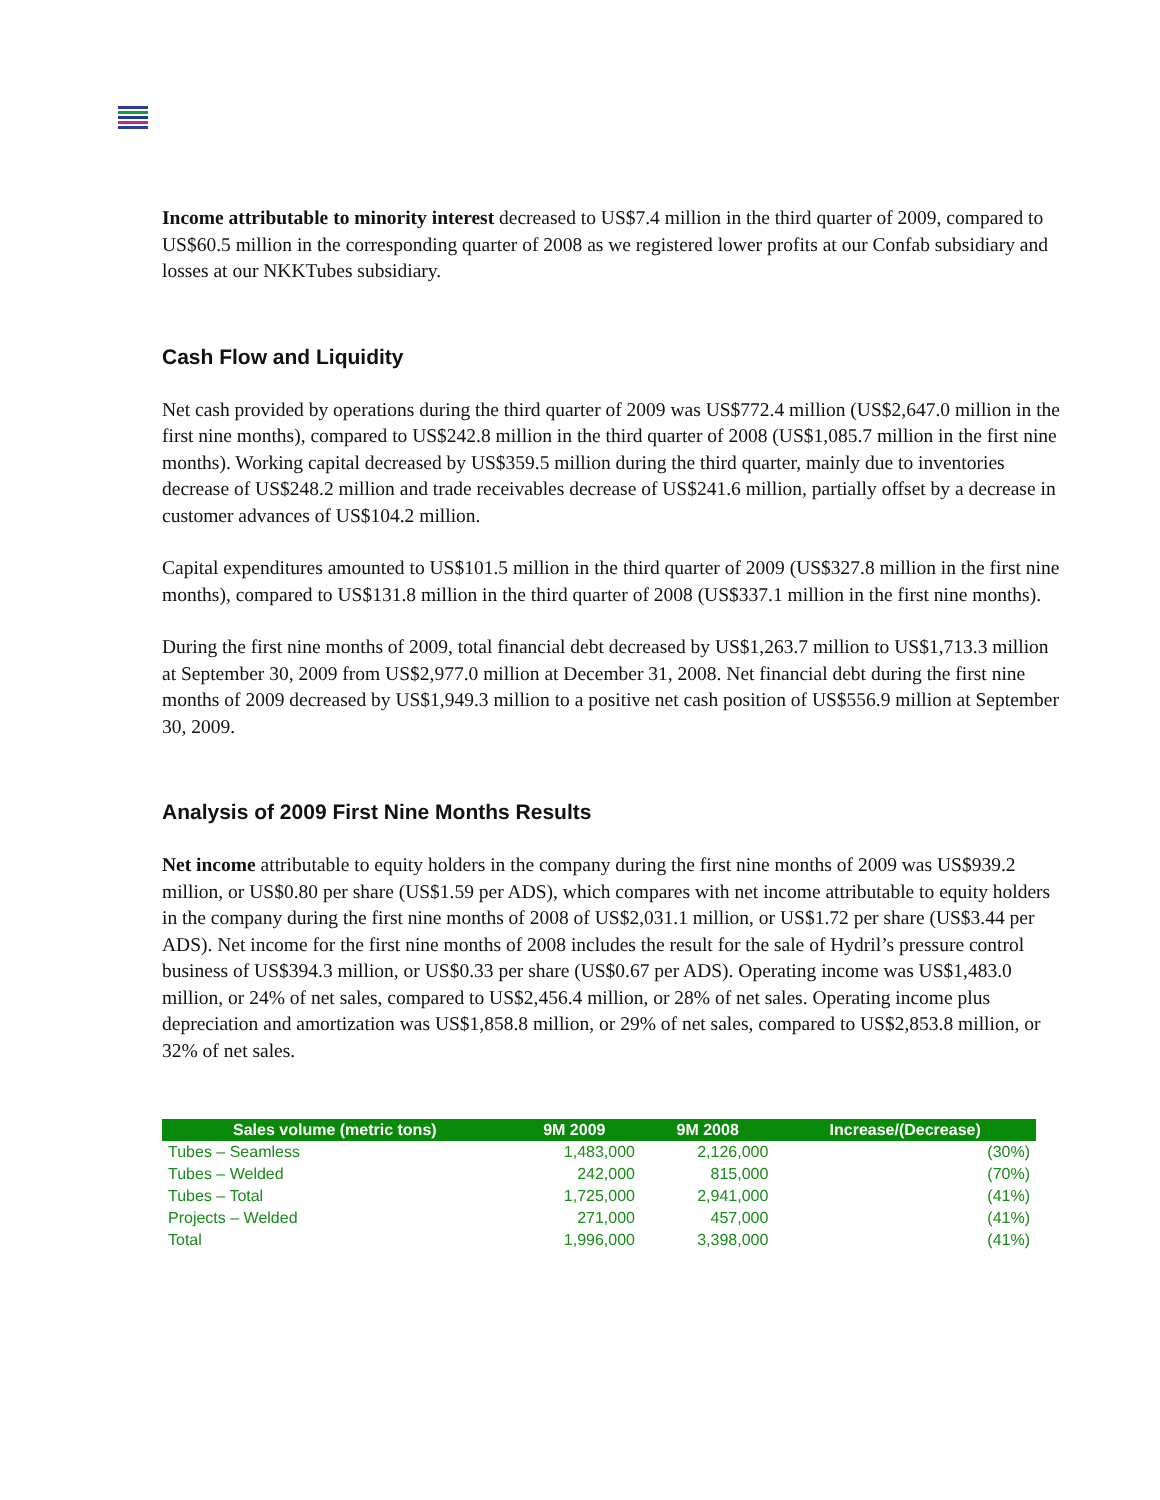Income attributable to minority interest decreased to US$7.4 million in the third quarter of 2009, compared to US$60.5 million in the corresponding quarter of 2008 as we registered lower profits at our Confab subsidiary and losses at our NKKTubes subsidiary.
Cash Flow and Liquidity
Net cash provided by operations during the third quarter of 2009 was US$772.4 million (US$2,647.0 million in the first nine months), compared to US$242.8 million in the third quarter of 2008 (US$1,085.7 million in the first nine months). Working capital decreased by US$359.5 million during the third quarter, mainly due to inventories decrease of US$248.2 million and trade receivables decrease of US$241.6 million, partially offset by a decrease in customer advances of US$104.2 million.
Capital expenditures amounted to US$101.5 million in the third quarter of 2009 (US$327.8 million in the first nine months), compared to US$131.8 million in the third quarter of 2008 (US$337.1 million in the first nine months).
During the first nine months of 2009, total financial debt decreased by US$1,263.7 million to US$1,713.3 million at September 30, 2009 from US$2,977.0 million at December 31, 2008. Net financial debt during the first nine months of 2009 decreased by US$1,949.3 million to a positive net cash position of US$556.9 million at September 30, 2009.
Analysis of 2009 First Nine Months Results
Net income attributable to equity holders in the company during the first nine months of 2009 was US$939.2 million, or US$0.80 per share (US$1.59 per ADS), which compares with net income attributable to equity holders in the company during the first nine months of 2008 of US$2,031.1 million, or US$1.72 per share (US$3.44 per ADS). Net income for the first nine months of 2008 includes the result for the sale of Hydril’s pressure control business of US$394.3 million, or US$0.33 per share (US$0.67 per ADS). Operating income was US$1,483.0 million, or 24% of net sales, compared to US$2,456.4 million, or 28% of net sales. Operating income plus depreciation and amortization was US$1,858.8 million, or 29% of net sales, compared to US$2,853.8 million, or 32% of net sales.
| Sales volume (metric tons) | 9M 2009 | 9M 2008 | Increase/(Decrease) |
| --- | --- | --- | --- |
| Tubes – Seamless | 1,483,000 | 2,126,000 | (30%) |
| Tubes – Welded | 242,000 | 815,000 | (70%) |
| Tubes – Total | 1,725,000 | 2,941,000 | (41%) |
| Projects – Welded | 271,000 | 457,000 | (41%) |
| Total | 1,996,000 | 3,398,000 | (41%) |